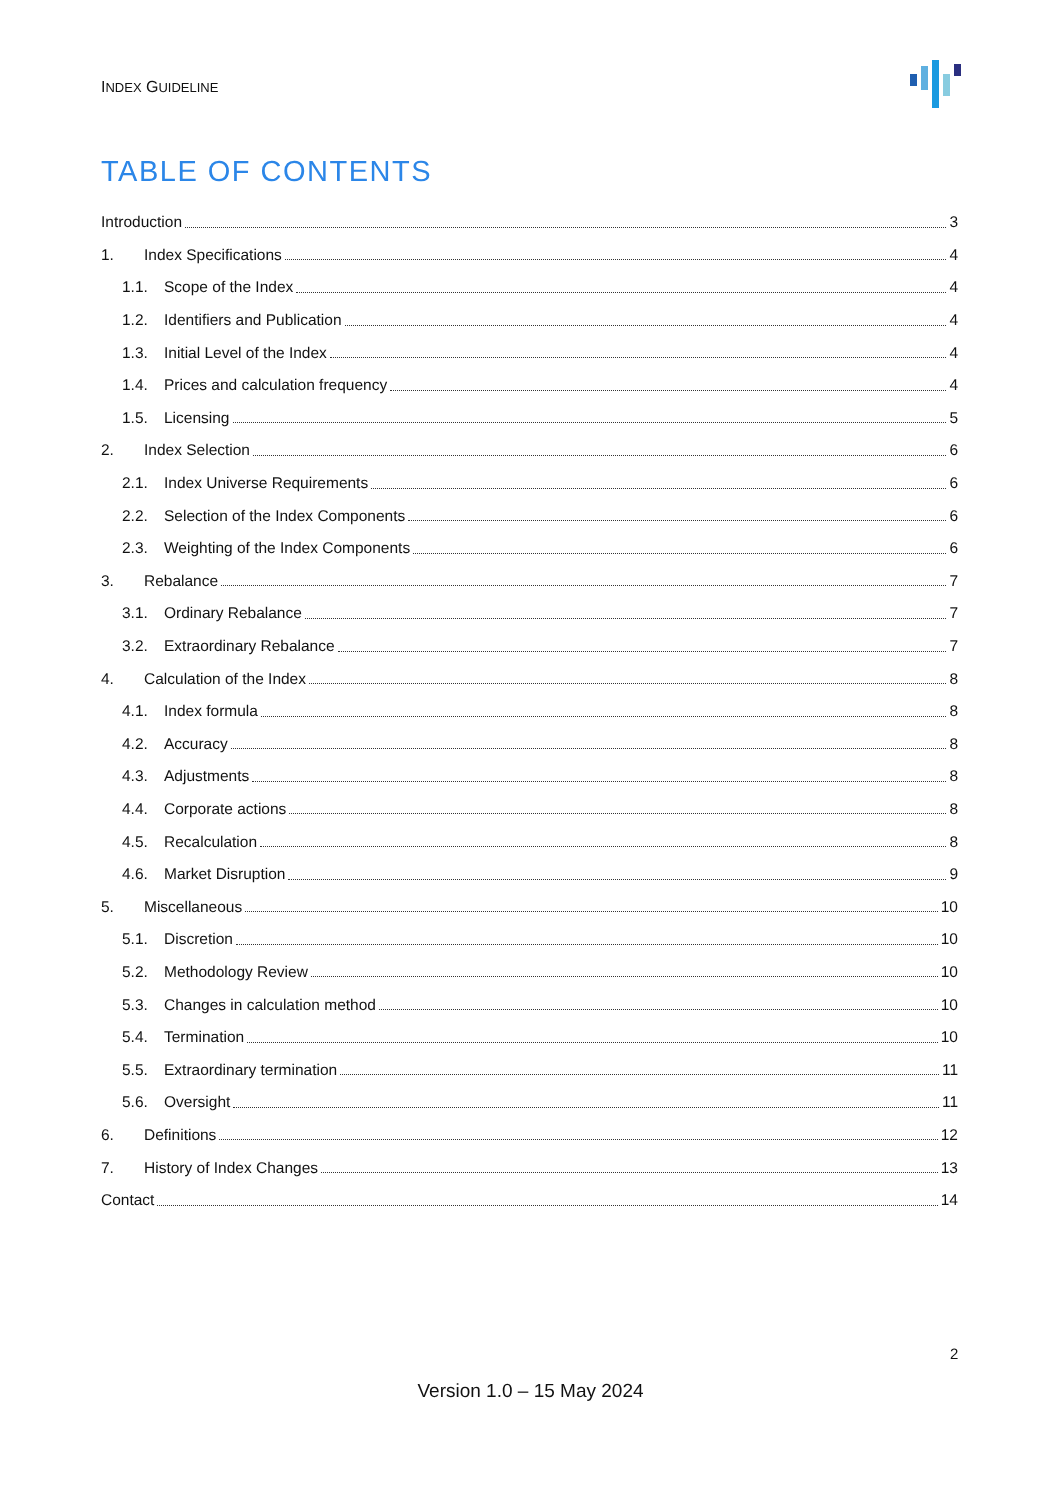INDEX GUIDELINE
TABLE OF CONTENTS
Introduction 3
1. Index Specifications 4
1.1. Scope of the Index 4
1.2. Identifiers and Publication 4
1.3. Initial Level of the Index 4
1.4. Prices and calculation frequency 4
1.5. Licensing 5
2. Index Selection 6
2.1. Index Universe Requirements 6
2.2. Selection of the Index Components 6
2.3. Weighting of the Index Components 6
3. Rebalance 7
3.1. Ordinary Rebalance 7
3.2. Extraordinary Rebalance 7
4. Calculation of the Index 8
4.1. Index formula 8
4.2. Accuracy 8
4.3. Adjustments 8
4.4. Corporate actions 8
4.5. Recalculation 8
4.6. Market Disruption 9
5. Miscellaneous 10
5.1. Discretion 10
5.2. Methodology Review 10
5.3. Changes in calculation method 10
5.4. Termination 10
5.5. Extraordinary termination 11
5.6. Oversight 11
6. Definitions 12
7. History of Index Changes 13
Contact 14
2
Version 1.0 – 15 May 2024